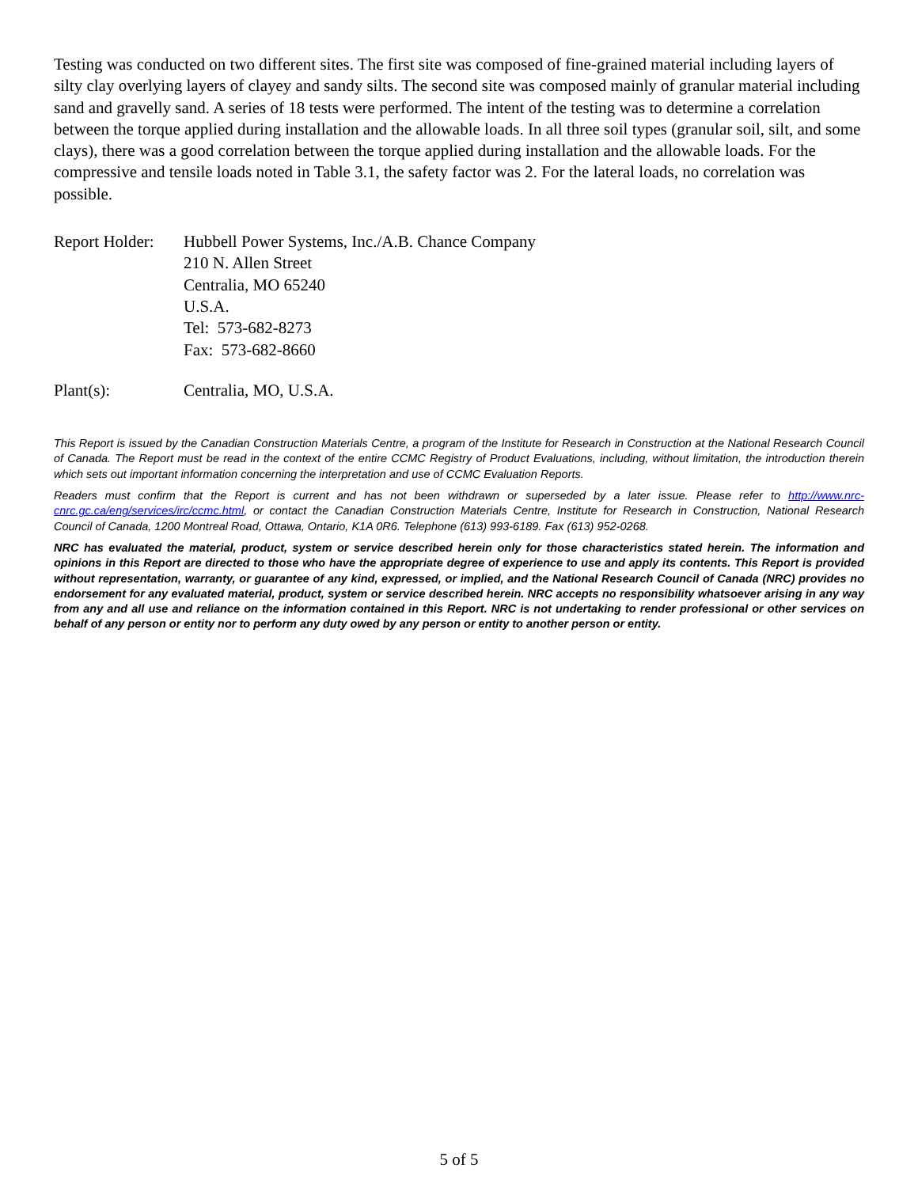Testing was conducted on two different sites. The first site was composed of fine-grained material including layers of silty clay overlying layers of clayey and sandy silts. The second site was composed mainly of granular material including sand and gravelly sand. A series of 18 tests were performed. The intent of the testing was to determine a correlation between the torque applied during installation and the allowable loads. In all three soil types (granular soil, silt, and some clays), there was a good correlation between the torque applied during installation and the allowable loads. For the compressive and tensile loads noted in Table 3.1, the safety factor was 2. For the lateral loads, no correlation was possible.
Report Holder:
Hubbell Power Systems, Inc./A.B. Chance Company
210 N. Allen Street
Centralia, MO 65240
U.S.A.
Tel: 573-682-8273
Fax: 573-682-8660
Plant(s): Centralia, MO, U.S.A.
This Report is issued by the Canadian Construction Materials Centre, a program of the Institute for Research in Construction at the National Research Council of Canada. The Report must be read in the context of the entire CCMC Registry of Product Evaluations, including, without limitation, the introduction therein which sets out important information concerning the interpretation and use of CCMC Evaluation Reports.
Readers must confirm that the Report is current and has not been withdrawn or superseded by a later issue. Please refer to http://www.nrc-cnrc.gc.ca/eng/services/irc/ccmc.html, or contact the Canadian Construction Materials Centre, Institute for Research in Construction, National Research Council of Canada, 1200 Montreal Road, Ottawa, Ontario, K1A 0R6. Telephone (613) 993-6189. Fax (613) 952-0268.
NRC has evaluated the material, product, system or service described herein only for those characteristics stated herein. The information and opinions in this Report are directed to those who have the appropriate degree of experience to use and apply its contents. This Report is provided without representation, warranty, or guarantee of any kind, expressed, or implied, and the National Research Council of Canada (NRC) provides no endorsement for any evaluated material, product, system or service described herein. NRC accepts no responsibility whatsoever arising in any way from any and all use and reliance on the information contained in this Report. NRC is not undertaking to render professional or other services on behalf of any person or entity nor to perform any duty owed by any person or entity to another person or entity.
5 of 5